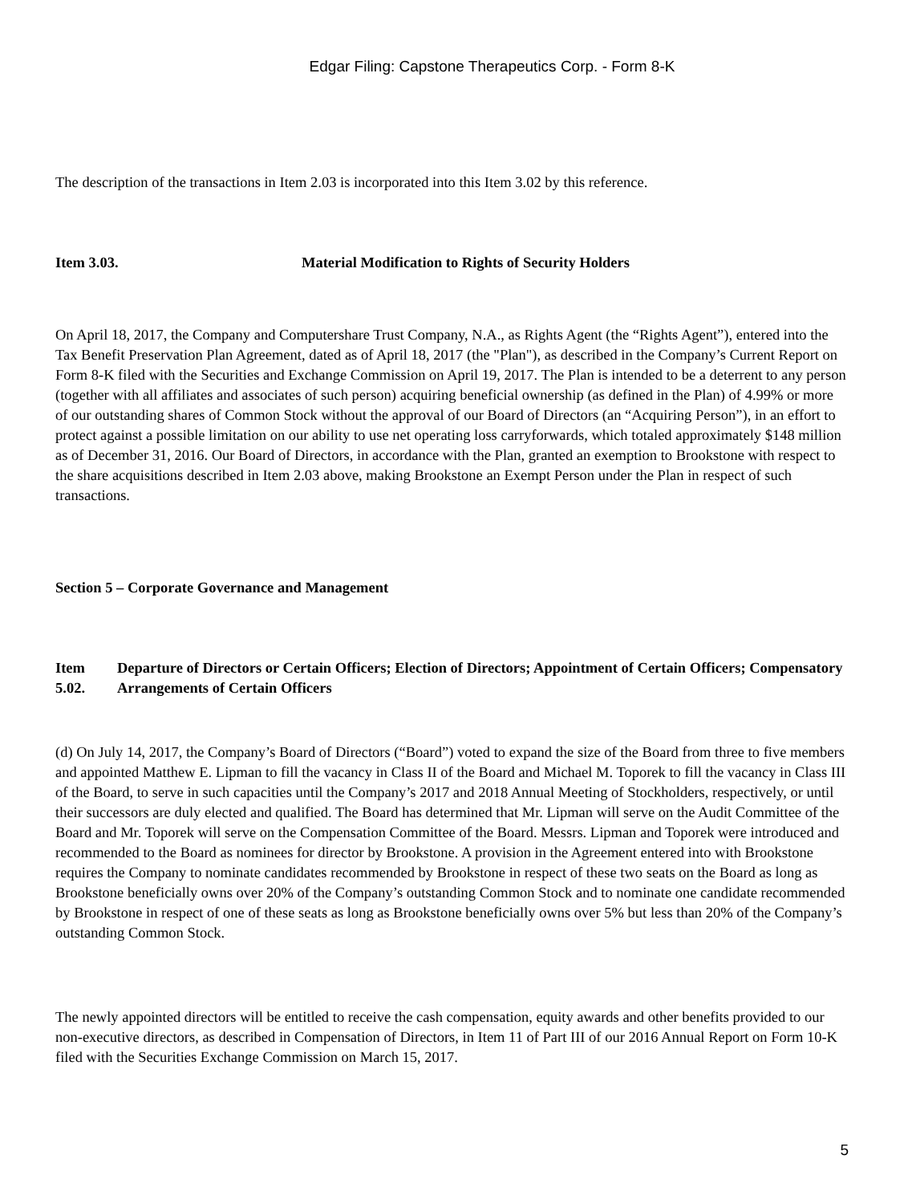Edgar Filing: Capstone Therapeutics Corp. - Form 8-K
The description of the transactions in Item 2.03 is incorporated into this Item 3.02 by this reference.
Item 3.03. Material Modification to Rights of Security Holders
On April 18, 2017, the Company and Computershare Trust Company, N.A., as Rights Agent (the “Rights Agent”), entered into the Tax Benefit Preservation Plan Agreement, dated as of April 18, 2017 (the "Plan"), as described in the Company’s Current Report on Form 8-K filed with the Securities and Exchange Commission on April 19, 2017. The Plan is intended to be a deterrent to any person (together with all affiliates and associates of such person) acquiring beneficial ownership (as defined in the Plan) of 4.99% or more of our outstanding shares of Common Stock without the approval of our Board of Directors (an “Acquiring Person”), in an effort to protect against a possible limitation on our ability to use net operating loss carryforwards, which totaled approximately $148 million as of December 31, 2016. Our Board of Directors, in accordance with the Plan, granted an exemption to Brookstone with respect to the share acquisitions described in Item 2.03 above, making Brookstone an Exempt Person under the Plan in respect of such transactions.
Section 5 – Corporate Governance and Management
Item 5.02. Departure of Directors or Certain Officers; Election of Directors; Appointment of Certain Officers; Compensatory Arrangements of Certain Officers
(d) On July 14, 2017, the Company’s Board of Directors (“Board”) voted to expand the size of the Board from three to five members and appointed Matthew E. Lipman to fill the vacancy in Class II of the Board and Michael M. Toporek to fill the vacancy in Class III of the Board, to serve in such capacities until the Company’s 2017 and 2018 Annual Meeting of Stockholders, respectively, or until their successors are duly elected and qualified. The Board has determined that Mr. Lipman will serve on the Audit Committee of the Board and Mr. Toporek will serve on the Compensation Committee of the Board. Messrs. Lipman and Toporek were introduced and recommended to the Board as nominees for director by Brookstone. A provision in the Agreement entered into with Brookstone requires the Company to nominate candidates recommended by Brookstone in respect of these two seats on the Board as long as Brookstone beneficially owns over 20% of the Company’s outstanding Common Stock and to nominate one candidate recommended by Brookstone in respect of one of these seats as long as Brookstone beneficially owns over 5% but less than 20% of the Company’s outstanding Common Stock.
The newly appointed directors will be entitled to receive the cash compensation, equity awards and other benefits provided to our non-executive directors, as described in Compensation of Directors, in Item 11 of Part III of our 2016 Annual Report on Form 10-K filed with the Securities Exchange Commission on March 15, 2017.
5